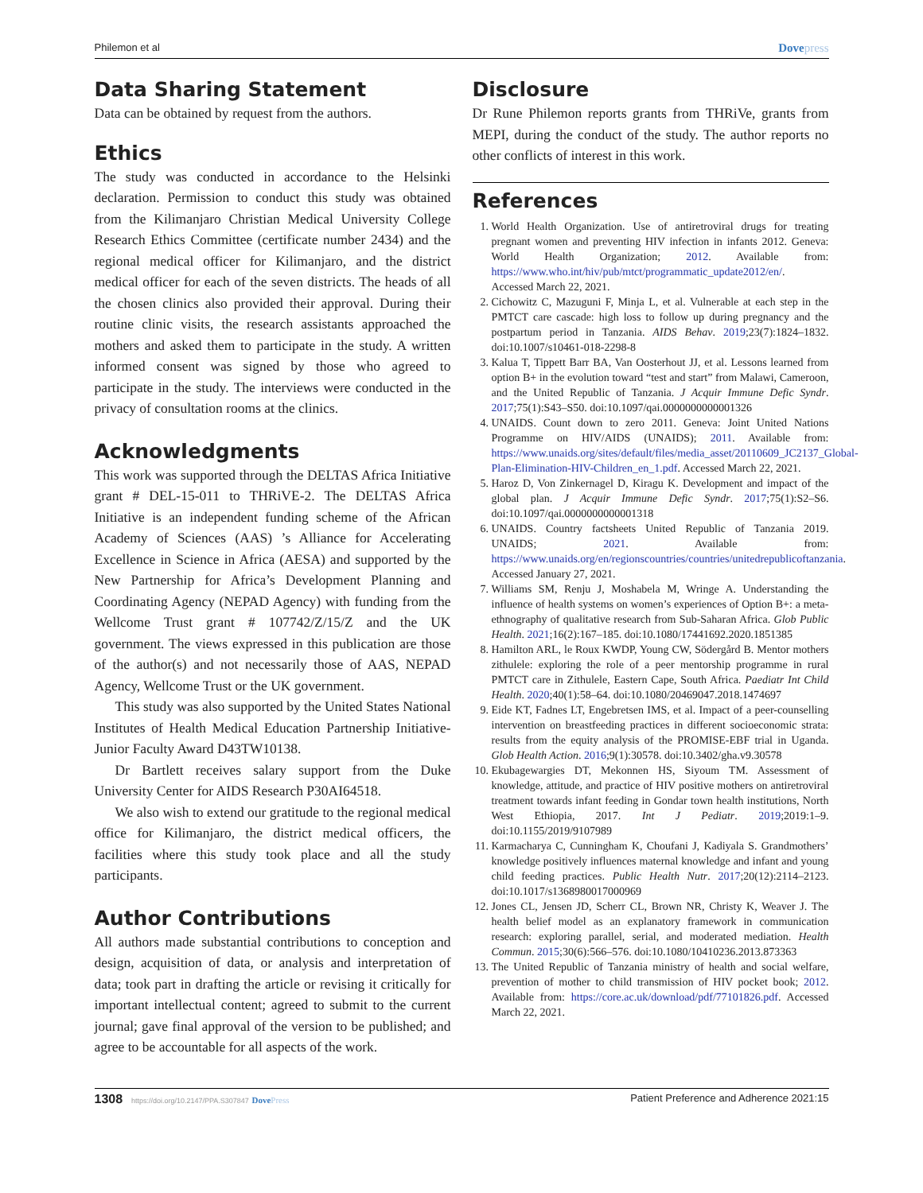Philemon et al
Dovepress
Data Sharing Statement
Data can be obtained by request from the authors.
Ethics
The study was conducted in accordance to the Helsinki declaration. Permission to conduct this study was obtained from the Kilimanjaro Christian Medical University College Research Ethics Committee (certificate number 2434) and the regional medical officer for Kilimanjaro, and the district medical officer for each of the seven districts. The heads of all the chosen clinics also provided their approval. During their routine clinic visits, the research assistants approached the mothers and asked them to participate in the study. A written informed consent was signed by those who agreed to participate in the study. The interviews were conducted in the privacy of consultation rooms at the clinics.
Acknowledgments
This work was supported through the DELTAS Africa Initiative grant # DEL-15-011 to THRiVE-2. The DELTAS Africa Initiative is an independent funding scheme of the African Academy of Sciences (AAS) ’s Alliance for Accelerating Excellence in Science in Africa (AESA) and supported by the New Partnership for Africa’s Development Planning and Coordinating Agency (NEPAD Agency) with funding from the Wellcome Trust grant # 107742/Z/15/Z and the UK government. The views expressed in this publication are those of the author(s) and not necessarily those of AAS, NEPAD Agency, Wellcome Trust or the UK government.
This study was also supported by the United States National Institutes of Health Medical Education Partnership Initiative-Junior Faculty Award D43TW10138.
Dr Bartlett receives salary support from the Duke University Center for AIDS Research P30AI64518.
We also wish to extend our gratitude to the regional medical office for Kilimanjaro, the district medical officers, the facilities where this study took place and all the study participants.
Author Contributions
All authors made substantial contributions to conception and design, acquisition of data, or analysis and interpretation of data; took part in drafting the article or revising it critically for important intellectual content; agreed to submit to the current journal; gave final approval of the version to be published; and agree to be accountable for all aspects of the work.
Disclosure
Dr Rune Philemon reports grants from THRiVe, grants from MEPI, during the conduct of the study. The author reports no other conflicts of interest in this work.
References
1. World Health Organization. Use of antiretroviral drugs for treating pregnant women and preventing HIV infection in infants 2012. Geneva: World Health Organization; 2012. Available from: https://www.who.int/hiv/pub/mtct/programmatic_update2012/en/. Accessed March 22, 2021.
2. Cichowitz C, Mazuguni F, Minja L, et al. Vulnerable at each step in the PMTCT care cascade: high loss to follow up during pregnancy and the postpartum period in Tanzania. AIDS Behav. 2019;23(7):1824–1832. doi:10.1007/s10461-018-2298-8
3. Kalua T, Tippett Barr BA, Van Oosterhout JJ, et al. Lessons learned from option B+ in the evolution toward “test and start” from Malawi, Cameroon, and the United Republic of Tanzania. J Acquir Immune Defic Syndr. 2017;75(1):S43–S50. doi:10.1097/qai.0000000000001326
4. UNAIDS. Count down to zero 2011. Geneva: Joint United Nations Programme on HIV/AIDS (UNAIDS); 2011. Available from: https://www.unaids.org/sites/default/files/media_asset/20110609_JC2137_Global-Plan-Elimination-HIV-Children_en_1.pdf. Accessed March 22, 2021.
5. Haroz D, Von Zinkernagel D, Kiragu K. Development and impact of the global plan. J Acquir Immune Defic Syndr. 2017;75(1):S2–S6. doi:10.1097/qai.0000000000001318
6. UNAIDS. Country factsheets United Republic of Tanzania 2019. UNAIDS; 2021. Available from: https://www.unaids.org/en/regionscountries/countries/unitedrepublicoftanzania. Accessed January 27, 2021.
7. Williams SM, Renju J, Moshabela M, Wringe A. Understanding the influence of health systems on women’s experiences of Option B+: a meta-ethnography of qualitative research from Sub-Saharan Africa. Glob Public Health. 2021;16(2):167–185. doi:10.1080/17441692.2020.1851385
8. Hamilton ARL, le Roux KWDP, Young CW, Södergård B. Mentor mothers zithulele: exploring the role of a peer mentorship programme in rural PMTCT care in Zithulele, Eastern Cape, South Africa. Paediatr Int Child Health. 2020;40(1):58–64. doi:10.1080/20469047.2018.1474697
9. Eide KT, Fadnes LT, Engebretsen IMS, et al. Impact of a peer-counselling intervention on breastfeeding practices in different socioeconomic strata: results from the equity analysis of the PROMISE-EBF trial in Uganda. Glob Health Action. 2016;9(1):30578. doi:10.3402/gha.v9.30578
10. Ekubagewargies DT, Mekonnen HS, Siyoum TM. Assessment of knowledge, attitude, and practice of HIV positive mothers on antiretroviral treatment towards infant feeding in Gondar town health institutions, North West Ethiopia, 2017. Int J Pediatr. 2019;2019:1–9. doi:10.1155/2019/9107989
11. Karmacharya C, Cunningham K, Choufani J, Kadiyala S. Grandmothers’ knowledge positively influences maternal knowledge and infant and young child feeding practices. Public Health Nutr. 2017;20(12):2114–2123. doi:10.1017/s1368980017000969
12. Jones CL, Jensen JD, Scherr CL, Brown NR, Christy K, Weaver J. The health belief model as an explanatory framework in communication research: exploring parallel, serial, and moderated mediation. Health Commun. 2015;30(6):566–576. doi:10.1080/10410236.2013.873363
13. The United Republic of Tanzania ministry of health and social welfare, prevention of mother to child transmission of HIV pocket book; 2012. Available from: https://core.ac.uk/download/pdf/77101826.pdf. Accessed March 22, 2021.
1308 https://doi.org/10.2147/PPA.S307847 DovePress
Patient Preference and Adherence 2021:15